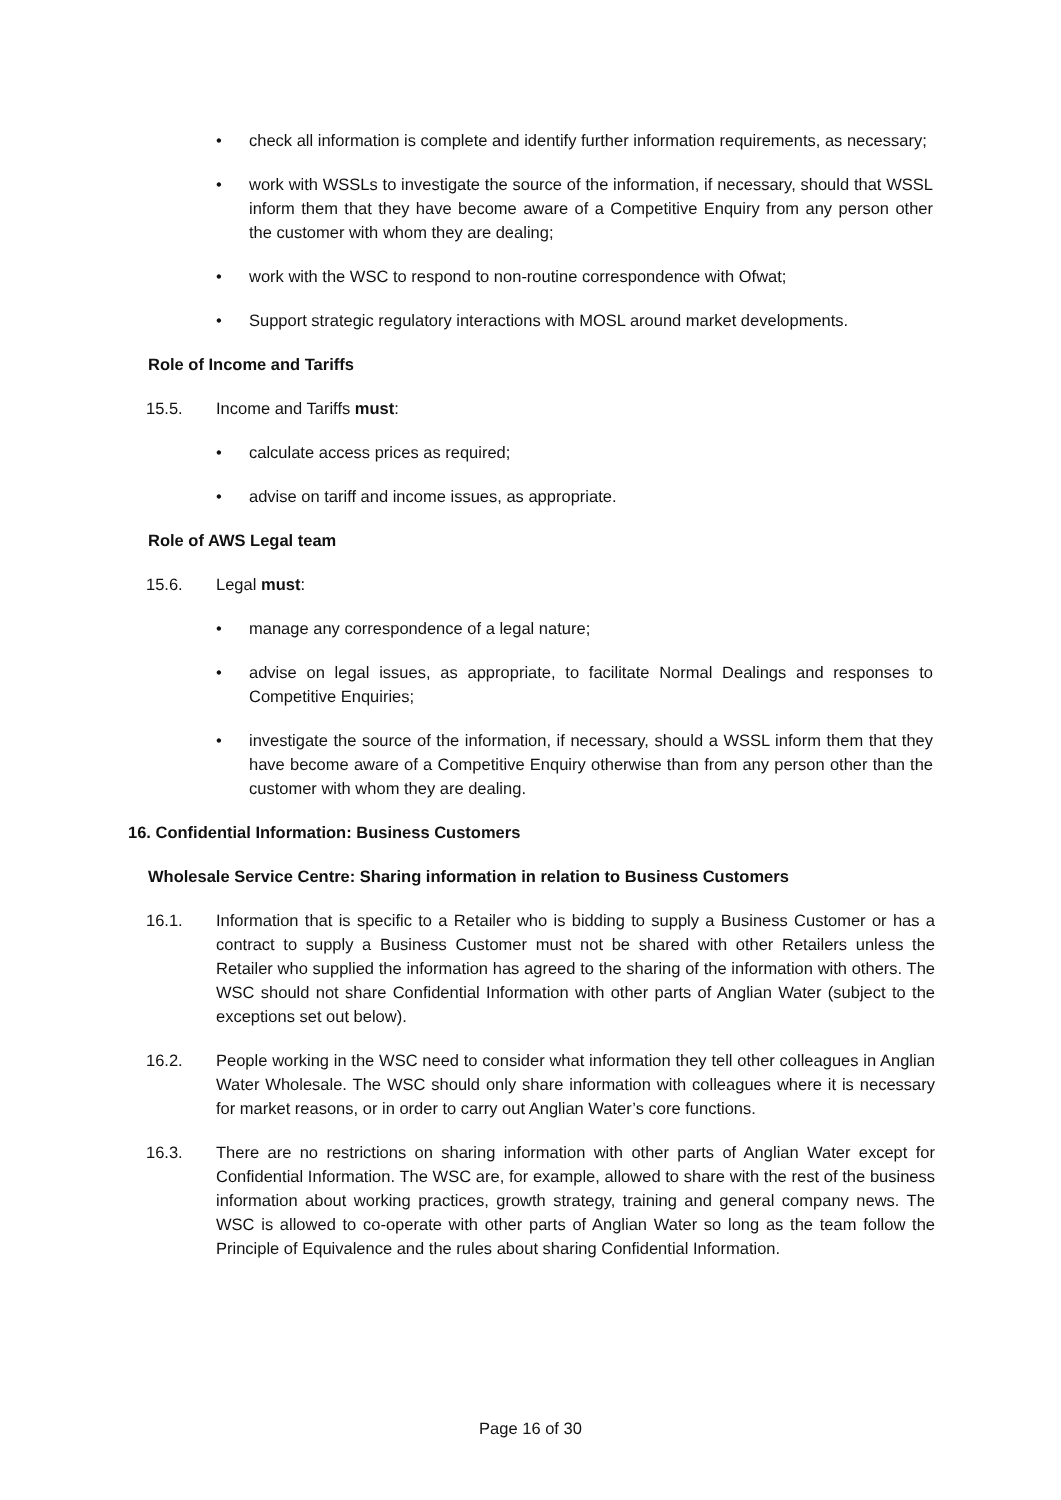• check all information is complete and identify further information requirements, as necessary;
• work with WSSLs to investigate the source of the information, if necessary, should that WSSL inform them that they have become aware of a Competitive Enquiry from any person other the customer with whom they are dealing;
• work with the WSC to respond to non-routine correspondence with Ofwat;
• Support strategic regulatory interactions with MOSL around market developments.
Role of Income and Tariffs
15.5. Income and Tariffs must:
• calculate access prices as required;
• advise on tariff and income issues, as appropriate.
Role of AWS Legal team
15.6. Legal must:
• manage any correspondence of a legal nature;
• advise on legal issues, as appropriate, to facilitate Normal Dealings and responses to Competitive Enquiries;
• investigate the source of the information, if necessary, should a WSSL inform them that they have become aware of a Competitive Enquiry otherwise than from any person other than the customer with whom they are dealing.
16. Confidential Information: Business Customers
Wholesale Service Centre: Sharing information in relation to Business Customers
16.1. Information that is specific to a Retailer who is bidding to supply a Business Customer or has a contract to supply a Business Customer must not be shared with other Retailers unless the Retailer who supplied the information has agreed to the sharing of the information with others. The WSC should not share Confidential Information with other parts of Anglian Water (subject to the exceptions set out below).
16.2. People working in the WSC need to consider what information they tell other colleagues in Anglian Water Wholesale. The WSC should only share information with colleagues where it is necessary for market reasons, or in order to carry out Anglian Water’s core functions.
16.3. There are no restrictions on sharing information with other parts of Anglian Water except for Confidential Information. The WSC are, for example, allowed to share with the rest of the business information about working practices, growth strategy, training and general company news. The WSC is allowed to co-operate with other parts of Anglian Water so long as the team follow the Principle of Equivalence and the rules about sharing Confidential Information.
Page 16 of 30